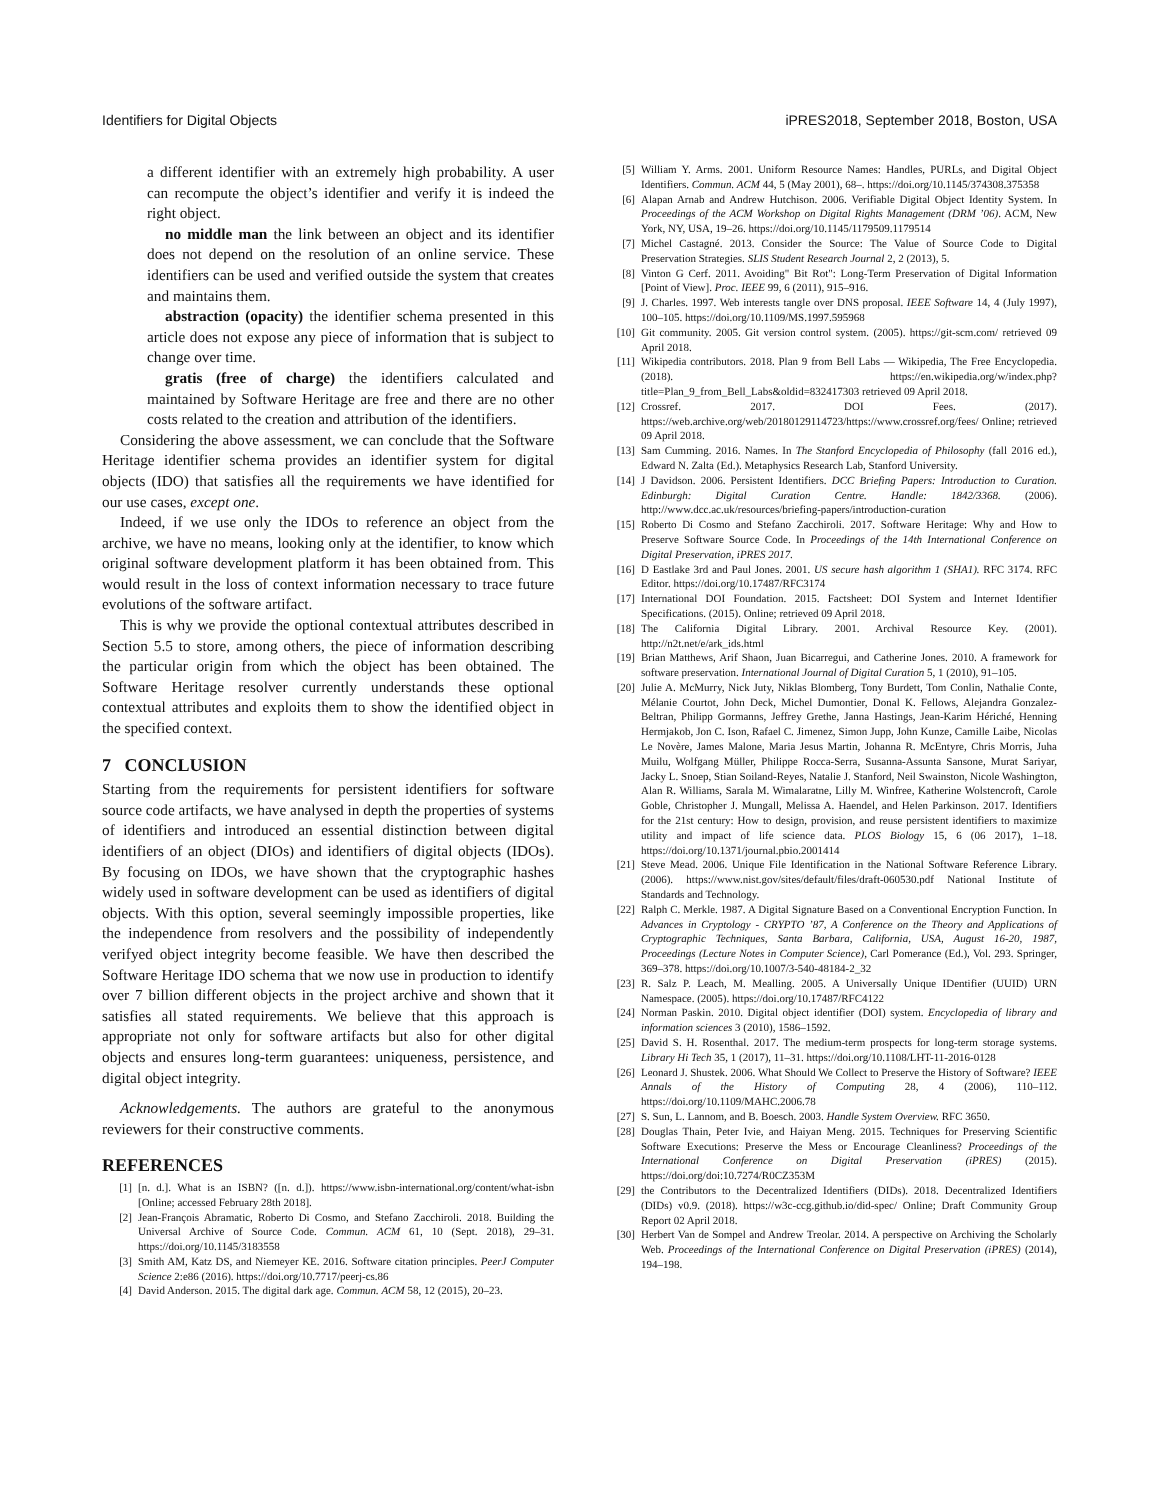Identifiers for Digital Objects iPRES2018, September 2018, Boston, USA
a different identifier with an extremely high probability. A user can recompute the object’s identifier and verify it is indeed the right object.
no middle man the link between an object and its identifier does not depend on the resolution of an online service. These identifiers can be used and verified outside the system that creates and maintains them.
abstraction (opacity) the identifier schema presented in this article does not expose any piece of information that is subject to change over time.
gratis (free of charge) the identifiers calculated and maintained by Software Heritage are free and there are no other costs related to the creation and attribution of the identifiers.
Considering the above assessment, we can conclude that the Software Heritage identifier schema provides an identifier system for digital objects (IDO) that satisfies all the requirements we have identified for our use cases, except one.
Indeed, if we use only the IDOs to reference an object from the archive, we have no means, looking only at the identifier, to know which original software development platform it has been obtained from. This would result in the loss of context information necessary to trace future evolutions of the software artifact.
This is why we provide the optional contextual attributes described in Section 5.5 to store, among others, the piece of information describing the particular origin from which the object has been obtained. The Software Heritage resolver currently understands these optional contextual attributes and exploits them to show the identified object in the specified context.
7 CONCLUSION
Starting from the requirements for persistent identifiers for software source code artifacts, we have analysed in depth the properties of systems of identifiers and introduced an essential distinction between digital identifiers of an object (DIOs) and identifiers of digital objects (IDOs). By focusing on IDOs, we have shown that the cryptographic hashes widely used in software development can be used as identifiers of digital objects. With this option, several seemingly impossible properties, like the independence from resolvers and the possibility of independently verifyed object integrity become feasible. We have then described the Software Heritage IDO schema that we now use in production to identify over 7 billion different objects in the project archive and shown that it satisfies all stated requirements. We believe that this approach is appropriate not only for software artifacts but also for other digital objects and ensures long-term guarantees: uniqueness, persistence, and digital object integrity.
Acknowledgements. The authors are grateful to the anonymous reviewers for their constructive comments.
REFERENCES
[1] [n. d.]. What is an ISBN? ([n. d.]). https://www.isbn-international.org/content/what-isbn [Online; accessed February 28th 2018].
[2] Jean-François Abramatic, Roberto Di Cosmo, and Stefano Zacchiroli. 2018. Building the Universal Archive of Source Code. Commun. ACM 61, 10 (Sept. 2018), 29–31. https://doi.org/10.1145/3183558
[3] Smith AM, Katz DS, and Niemeyer KE. 2016. Software citation principles. PeerJ Computer Science 2:e86 (2016). https://doi.org/10.7717/peerj-cs.86
[4] David Anderson. 2015. The digital dark age. Commun. ACM 58, 12 (2015), 20–23.
[5] William Y. Arms. 2001. Uniform Resource Names: Handles, PURLs, and Digital Object Identifiers. Commun. ACM 44, 5 (May 2001), 68–. https://doi.org/10.1145/374308.375358
[6] Alapan Arnab and Andrew Hutchison. 2006. Verifiable Digital Object Identity System. In Proceedings of the ACM Workshop on Digital Rights Management (DRM ’06). ACM, New York, NY, USA, 19–26. https://doi.org/10.1145/1179509.1179514
[7] Michel Castagné. 2013. Consider the Source: The Value of Source Code to Digital Preservation Strategies. SLIS Student Research Journal 2, 2 (2013), 5.
[8] Vinton G Cerf. 2011. Avoiding" Bit Rot": Long-Term Preservation of Digital Information [Point of View]. Proc. IEEE 99, 6 (2011), 915–916.
[9] J. Charles. 1997. Web interests tangle over DNS proposal. IEEE Software 14, 4 (July 1997), 100–105. https://doi.org/10.1109/MS.1997.595968
[10] Git community. 2005. Git version control system. (2005). https://git-scm.com/ retrieved 09 April 2018.
[11] Wikipedia contributors. 2018. Plan 9 from Bell Labs — Wikipedia, The Free Encyclopedia. (2018). https://en.wikipedia.org/w/index.php?title=Plan_9_from_Bell_Labs&oldid=832417303 retrieved 09 April 2018.
[12] Crossref. 2017. DOI Fees. (2017). https://web.archive.org/web/20180129114723/https://www.crossref.org/fees/ Online; retrieved 09 April 2018.
[13] Sam Cumming. 2016. Names. In The Stanford Encyclopedia of Philosophy (fall 2016 ed.), Edward N. Zalta (Ed.). Metaphysics Research Lab, Stanford University.
[14] J Davidson. 2006. Persistent Identifiers. DCC Briefing Papers: Introduction to Curation. Edinburgh: Digital Curation Centre. Handle: 1842/3368. (2006). http://www.dcc.ac.uk/resources/briefing-papers/introduction-curation
[15] Roberto Di Cosmo and Stefano Zacchiroli. 2017. Software Heritage: Why and How to Preserve Software Source Code. In Proceedings of the 14th International Conference on Digital Preservation, iPRES 2017.
[16] D Eastlake 3rd and Paul Jones. 2001. US secure hash algorithm 1 (SHA1). RFC 3174. RFC Editor. https://doi.org/10.17487/RFC3174
[17] International DOI Foundation. 2015. Factsheet: DOI System and Internet Identifier Specifications. (2015). Online; retrieved 09 April 2018.
[18] The California Digital Library. 2001. Archival Resource Key. (2001). http://n2t.net/e/ark_ids.html
[19] Brian Matthews, Arif Shaon, Juan Bicarregui, and Catherine Jones. 2010. A framework for software preservation. International Journal of Digital Curation 5, 1 (2010), 91–105.
[20] Julie A. McMurry, Nick Juty, Niklas Blomberg, Tony Burdett, Tom Conlin, Nathalie Conte, Mélanie Courtot, John Deck, Michel Dumontier, Donal K. Fellows, Alejandra Gonzalez-Beltran, Philipp Gormanns, Jeffrey Grethe, Janna Hastings, Jean-Karim Hériché, Henning Hermjakob, Jon C. Ison, Rafael C. Jimenez, Simon Jupp, John Kunze, Camille Laibe, Nicolas Le Novère, James Malone, Maria Jesus Martin, Johanna R. McEntyre, Chris Morris, Juha Muilu, Wolfgang Müller, Philippe Rocca-Serra, Susanna-Assunta Sansone, Murat Sariyar, Jacky L. Snoep, Stian Soiland-Reyes, Natalie J. Stanford, Neil Swainston, Nicole Washington, Alan R. Williams, Sarala M. Wimalaratne, Lilly M. Winfree, Katherine Wolstencroft, Carole Goble, Christopher J. Mungall, Melissa A. Haendel, and Helen Parkinson. 2017. Identifiers for the 21st century: How to design, provision, and reuse persistent identifiers to maximize utility and impact of life science data. PLOS Biology 15, 6 (06 2017), 1–18. https://doi.org/10.1371/journal.pbio.2001414
[21] Steve Mead. 2006. Unique File Identification in the National Software Reference Library. (2006). https://www.nist.gov/sites/default/files/draft-060530.pdf National Institute of Standards and Technology.
[22] Ralph C. Merkle. 1987. A Digital Signature Based on a Conventional Encryption Function. In Advances in Cryptology - CRYPTO ’87, A Conference on the Theory and Applications of Cryptographic Techniques, Santa Barbara, California, USA, August 16-20, 1987, Proceedings (Lecture Notes in Computer Science), Carl Pomerance (Ed.), Vol. 293. Springer, 369–378. https://doi.org/10.1007/3-540-48184-2_32
[23] R. Salz P. Leach, M. Mealling. 2005. A Universally Unique IDentifier (UUID) URN Namespace. (2005). https://doi.org/10.17487/RFC4122
[24] Norman Paskin. 2010. Digital object identifier (DOI) system. Encyclopedia of library and information sciences 3 (2010), 1586–1592.
[25] David S. H. Rosenthal. 2017. The medium-term prospects for long-term storage systems. Library Hi Tech 35, 1 (2017), 11–31. https://doi.org/10.1108/LHT-11-2016-0128
[26] Leonard J. Shustek. 2006. What Should We Collect to Preserve the History of Software? IEEE Annals of the History of Computing 28, 4 (2006), 110–112. https://doi.org/10.1109/MAHC.2006.78
[27] S. Sun, L. Lannom, and B. Boesch. 2003. Handle System Overview. RFC 3650.
[28] Douglas Thain, Peter Ivie, and Haiyan Meng. 2015. Techniques for Preserving Scientific Software Executions: Preserve the Mess or Encourage Cleanliness? Proceedings of the International Conference on Digital Preservation (iPRES) (2015). https://doi.org/doi:10.7274/R0CZ353M
[29] the Contributors to the Decentralized Identifiers (DIDs). 2018. Decentralized Identifiers (DIDs) v0.9. (2018). https://w3c-ccg.github.io/did-spec/ Online; Draft Community Group Report 02 April 2018.
[30] Herbert Van de Sompel and Andrew Treolar. 2014. A perspective on Archiving the Scholarly Web. Proceedings of the International Conference on Digital Preservation (iPRES) (2014), 194–198.